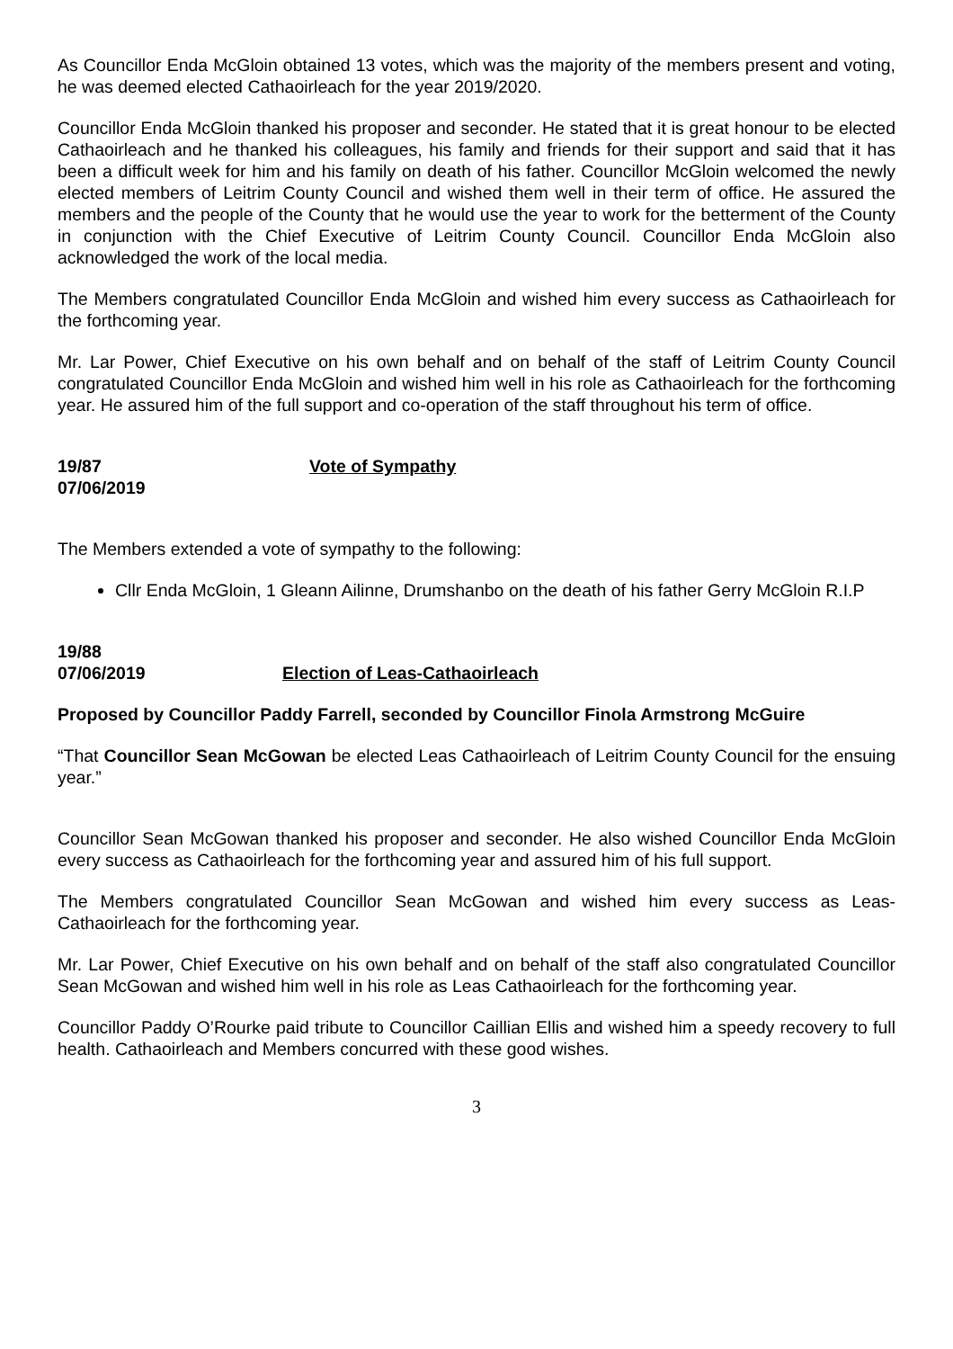As Councillor Enda McGloin obtained 13 votes, which was the majority of the members present and voting, he was deemed elected Cathaoirleach for the year 2019/2020.
Councillor Enda McGloin thanked his proposer and seconder. He stated that it is great honour to be elected Cathaoirleach and he thanked his colleagues, his family and friends for their support and said that it has been a difficult week for him and his family on death of his father. Councillor McGloin welcomed the newly elected members of Leitrim County Council and wished them well in their term of office. He assured the members and the people of the County that he would use the year to work for the betterment of the County in conjunction with the Chief Executive of Leitrim County Council. Councillor Enda McGloin also acknowledged the work of the local media.
The Members congratulated Councillor Enda McGloin and wished him every success as Cathaoirleach for the forthcoming year.
Mr. Lar Power, Chief Executive on his own behalf and on behalf of the staff of Leitrim County Council congratulated Councillor Enda McGloin and wished him well in his role as Cathaoirleach for the forthcoming year. He assured him of the full support and co-operation of the staff throughout his term of office.
19/87
07/06/2019
Vote of Sympathy
The Members extended a vote of sympathy to the following:
Cllr Enda McGloin, 1 Gleann Ailinne, Drumshanbo on the death of his father Gerry McGloin R.I.P
19/88
07/06/2019
Election of Leas-Cathaoirleach
Proposed by Councillor Paddy Farrell, seconded by Councillor Finola Armstrong McGuire
“That Councillor Sean McGowan be elected Leas Cathaoirleach of Leitrim County Council for the ensuing year.”
Councillor Sean McGowan thanked his proposer and seconder. He also wished Councillor Enda McGloin every success as Cathaoirleach for the forthcoming year and assured him of his full support.
The Members congratulated Councillor Sean McGowan and wished him every success as Leas-Cathaoirleach for the forthcoming year.
Mr. Lar Power, Chief Executive on his own behalf and on behalf of the staff also congratulated Councillor Sean McGowan and wished him well in his role as Leas Cathaoirleach for the forthcoming year.
Councillor Paddy O’Rourke paid tribute to Councillor Caillian Ellis and wished him a speedy recovery to full health. Cathaoirleach and Members concurred with these good wishes.
3